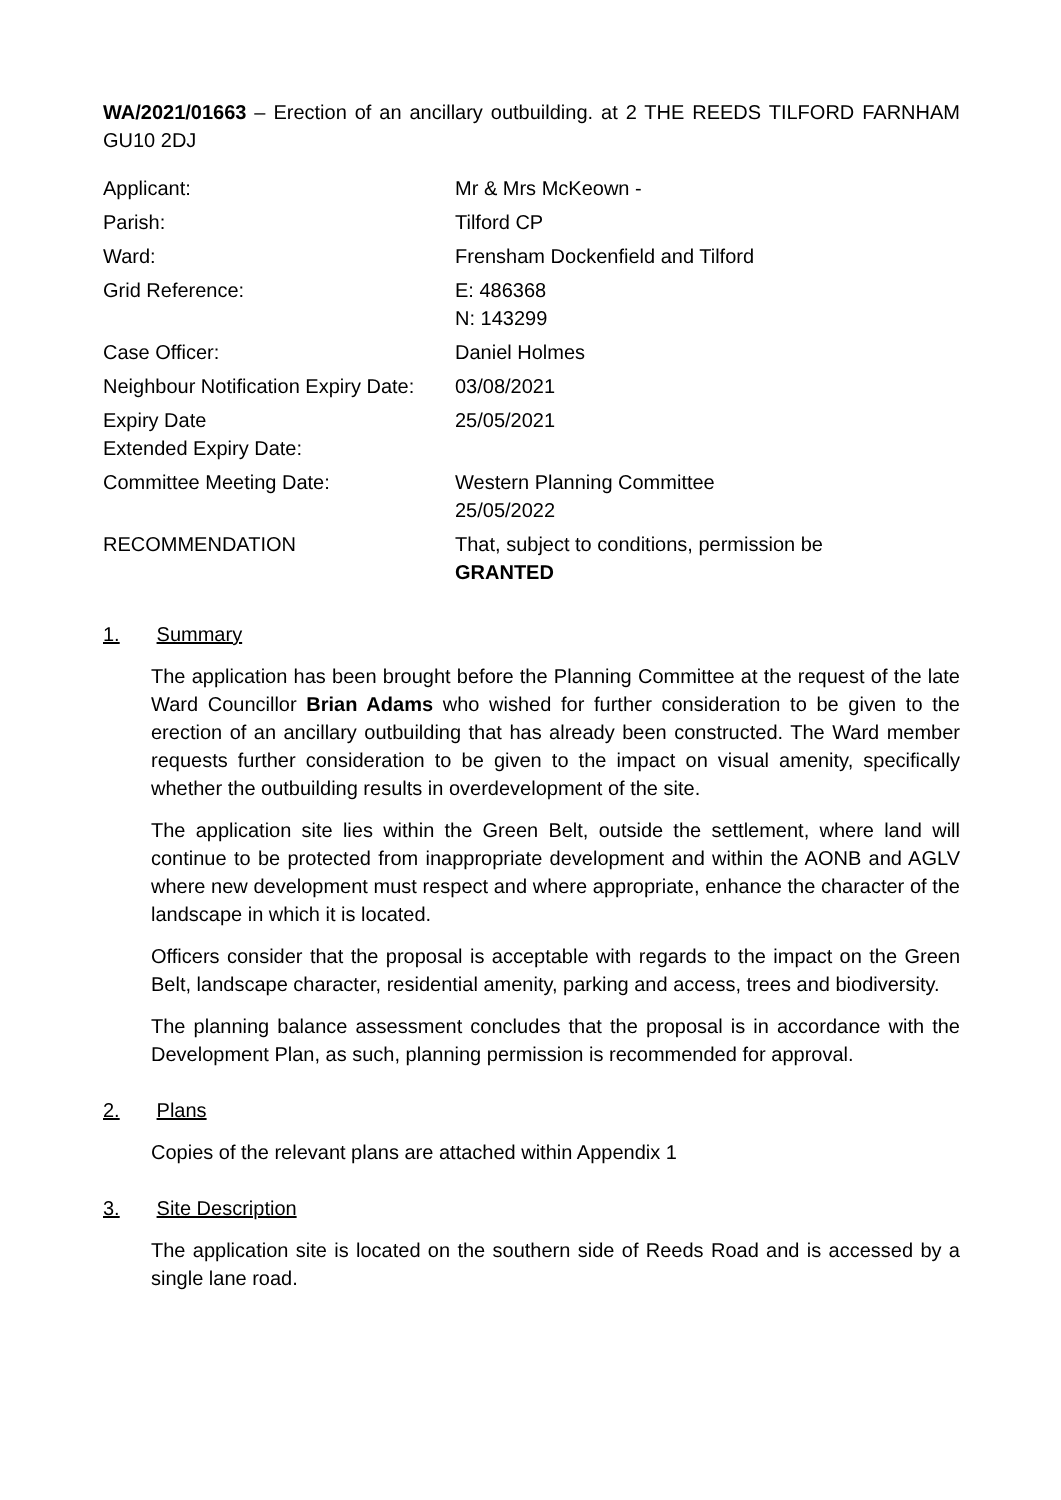WA/2021/01663 – Erection of an ancillary outbuilding. at 2 THE REEDS TILFORD FARNHAM GU10 2DJ
| Applicant: | Mr & Mrs McKeown - |
| Parish: | Tilford CP |
| Ward: | Frensham Dockenfield and Tilford |
| Grid Reference: | E: 486368 N: 143299 |
| Case Officer: | Daniel Holmes |
| Neighbour Notification Expiry Date: | 03/08/2021 |
| Expiry Date Extended Expiry Date: | 25/05/2021 |
| Committee Meeting Date: | Western Planning Committee 25/05/2022 |
| RECOMMENDATION | That, subject to conditions, permission be GRANTED |
1. Summary
The application has been brought before the Planning Committee at the request of the late Ward Councillor Brian Adams who wished for further consideration to be given to the erection of an ancillary outbuilding that has already been constructed. The Ward member requests further consideration to be given to the impact on visual amenity, specifically whether the outbuilding results in overdevelopment of the site.
The application site lies within the Green Belt, outside the settlement, where land will continue to be protected from inappropriate development and within the AONB and AGLV where new development must respect and where appropriate, enhance the character of the landscape in which it is located.
Officers consider that the proposal is acceptable with regards to the impact on the Green Belt, landscape character, residential amenity, parking and access, trees and biodiversity.
The planning balance assessment concludes that the proposal is in accordance with the Development Plan, as such, planning permission is recommended for approval.
2. Plans
Copies of the relevant plans are attached within Appendix 1
3. Site Description
The application site is located on the southern side of Reeds Road and is accessed by a single lane road.